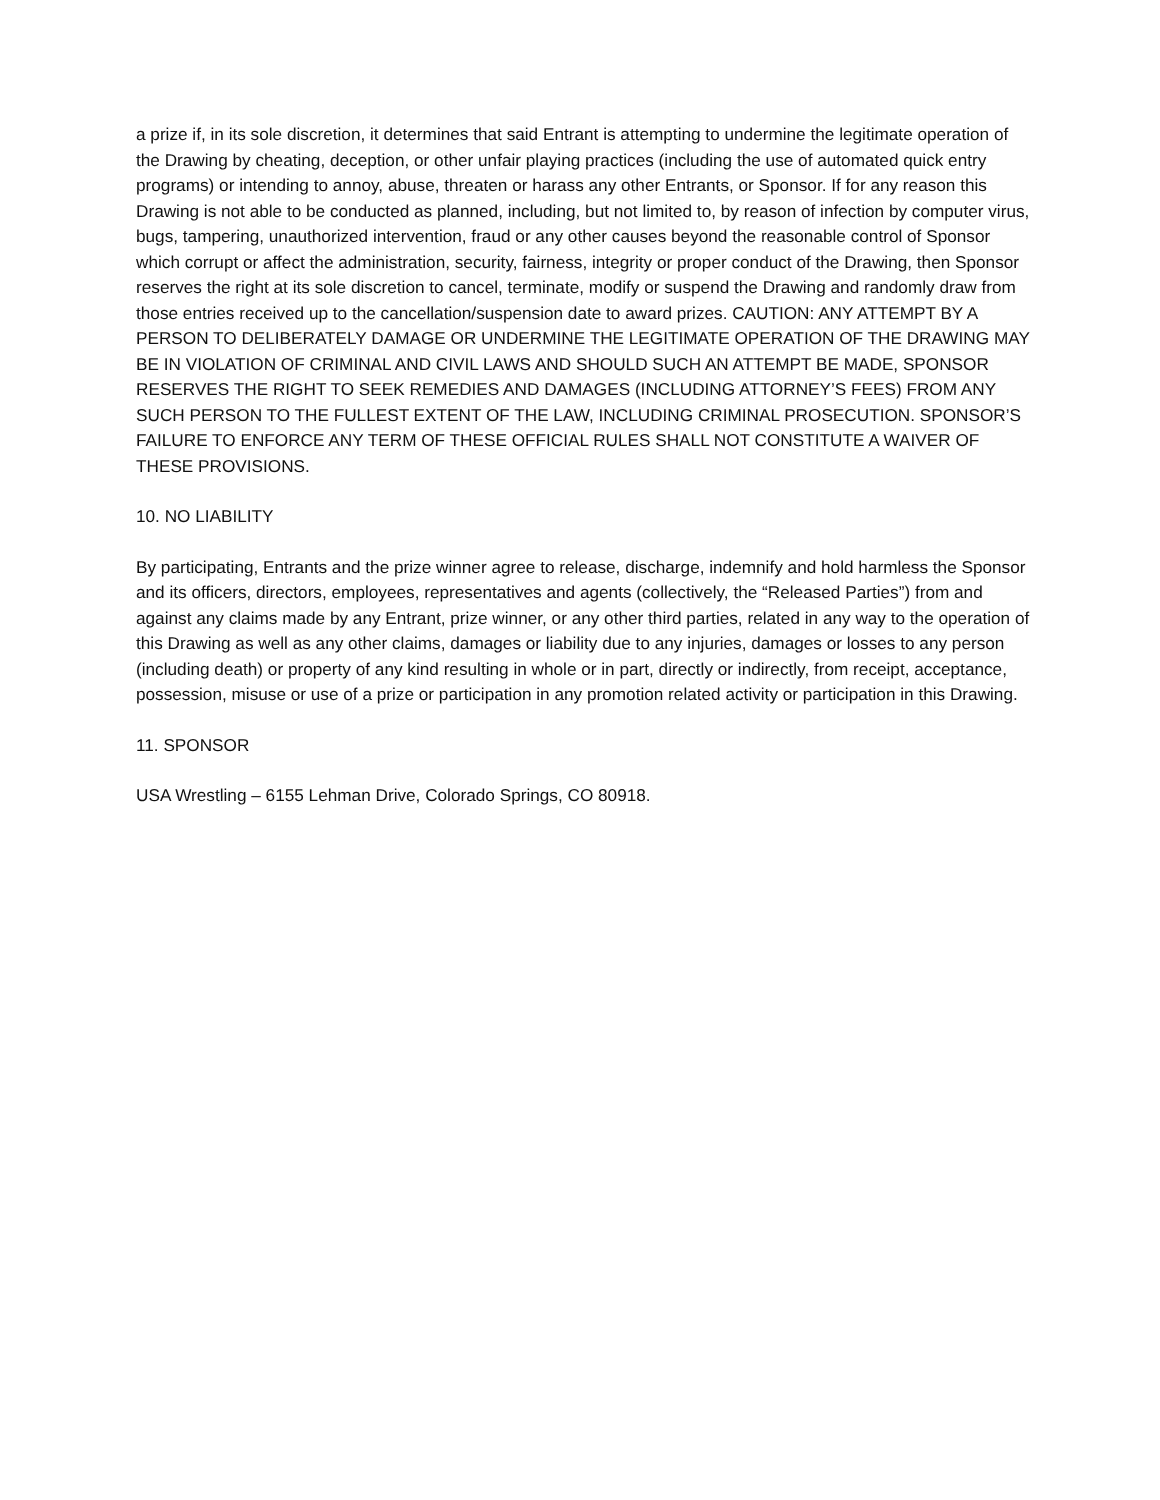a prize if, in its sole discretion, it determines that said Entrant is attempting to undermine the legitimate operation of the Drawing by cheating, deception, or other unfair playing practices (including the use of automated quick entry programs) or intending to annoy, abuse, threaten or harass any other Entrants, or Sponsor. If for any reason this Drawing is not able to be conducted as planned, including, but not limited to, by reason of infection by computer virus, bugs, tampering, unauthorized intervention, fraud or any other causes beyond the reasonable control of Sponsor which corrupt or affect the administration, security, fairness, integrity or proper conduct of the Drawing, then Sponsor reserves the right at its sole discretion to cancel, terminate, modify or suspend the Drawing and randomly draw from those entries received up to the cancellation/suspension date to award prizes. CAUTION: ANY ATTEMPT BY A PERSON TO DELIBERATELY DAMAGE OR UNDERMINE THE LEGITIMATE OPERATION OF THE DRAWING MAY BE IN VIOLATION OF CRIMINAL AND CIVIL LAWS AND SHOULD SUCH AN ATTEMPT BE MADE, SPONSOR RESERVES THE RIGHT TO SEEK REMEDIES AND DAMAGES (INCLUDING ATTORNEY’S FEES) FROM ANY SUCH PERSON TO THE FULLEST EXTENT OF THE LAW, INCLUDING CRIMINAL PROSECUTION. SPONSOR’S FAILURE TO ENFORCE ANY TERM OF THESE OFFICIAL RULES SHALL NOT CONSTITUTE A WAIVER OF THESE PROVISIONS.
10. NO LIABILITY
By participating, Entrants and the prize winner agree to release, discharge, indemnify and hold harmless the Sponsor and its officers, directors, employees, representatives and agents (collectively, the “Released Parties”) from and against any claims made by any Entrant, prize winner, or any other third parties, related in any way to the operation of this Drawing as well as any other claims, damages or liability due to any injuries, damages or losses to any person (including death) or property of any kind resulting in whole or in part, directly or indirectly, from receipt, acceptance, possession, misuse or use of a prize or participation in any promotion related activity or participation in this Drawing.
11. SPONSOR
USA Wrestling – 6155 Lehman Drive, Colorado Springs, CO 80918.